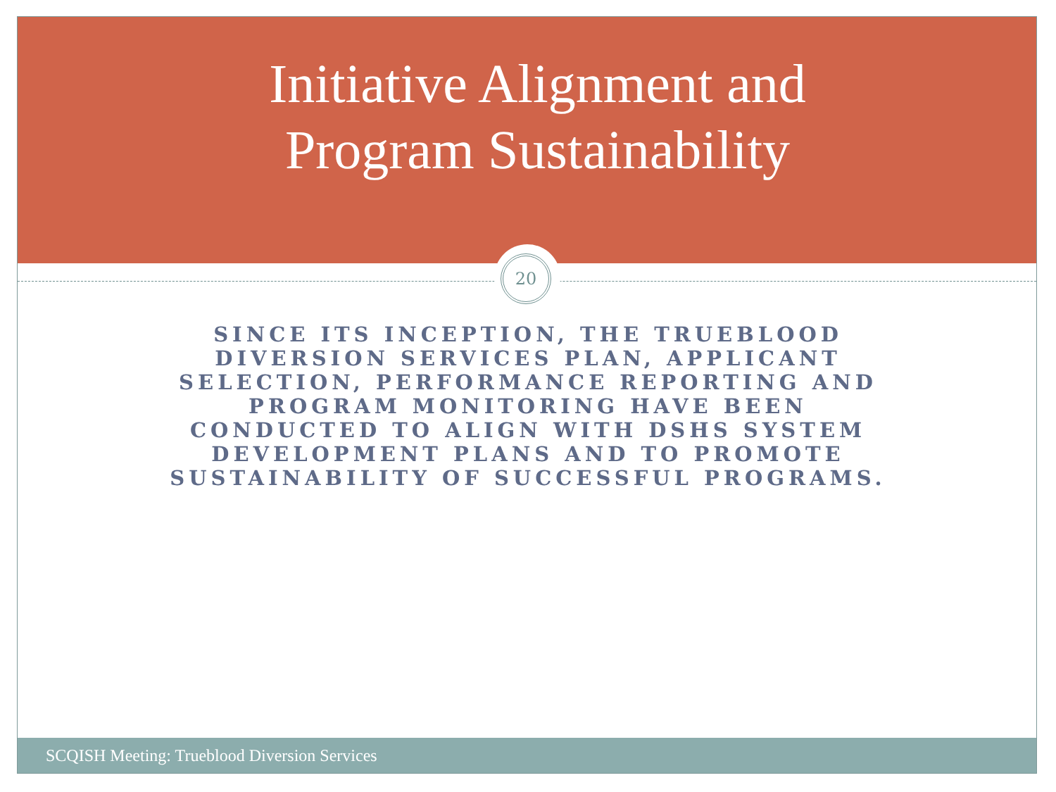Initiative Alignment and
Program Sustainability
20
SINCE ITS INCEPTION, THE TRUEBLOOD DIVERSION SERVICES PLAN, APPLICANT SELECTION, PERFORMANCE REPORTING AND PROGRAM MONITORING HAVE BEEN CONDUCTED TO ALIGN WITH DSHS SYSTEM DEVELOPMENT PLANS AND TO PROMOTE SUSTAINABILITY OF SUCCESSFUL PROGRAMS.
SCQISH Meeting: Trueblood Diversion Services